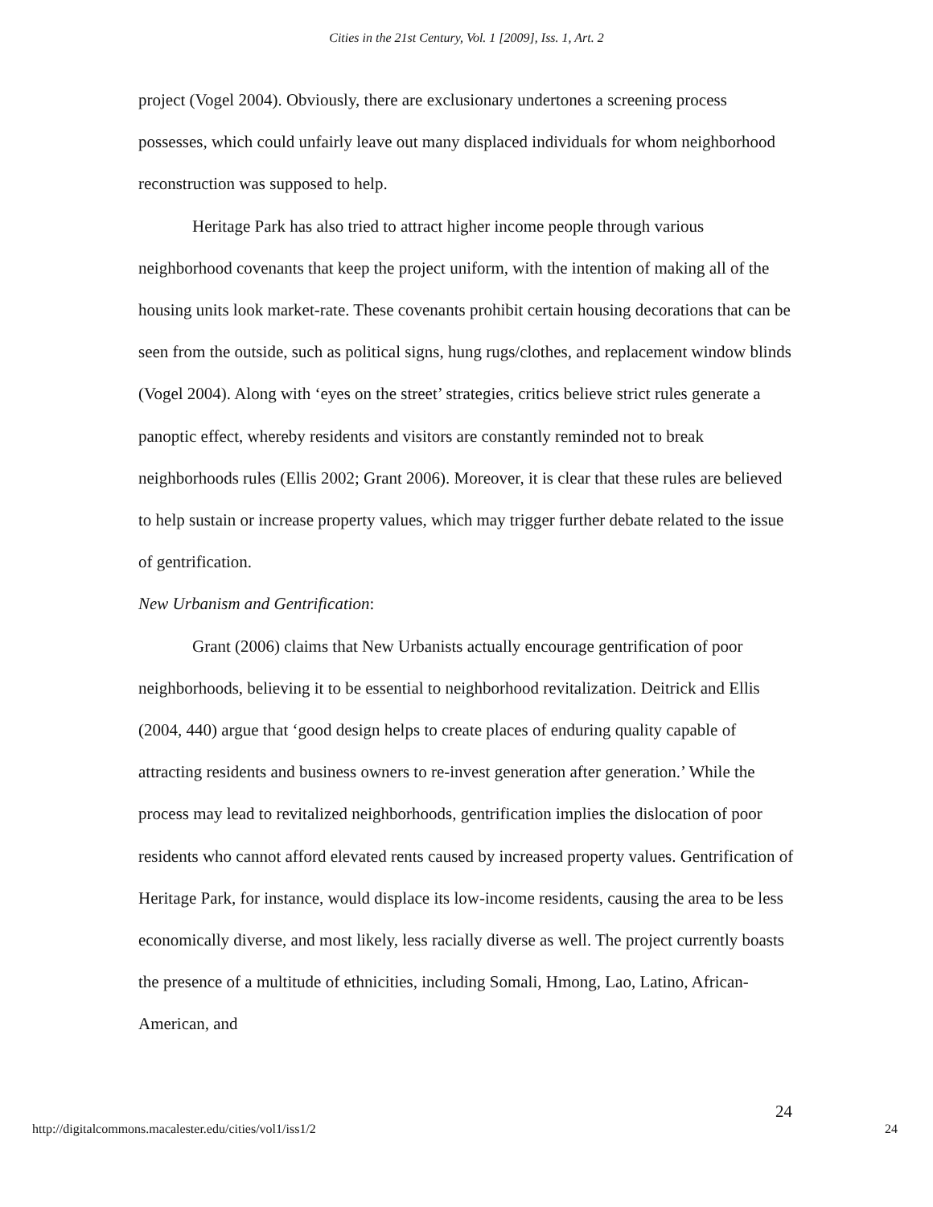Cities in the 21st Century, Vol. 1 [2009], Iss. 1, Art. 2
project (Vogel 2004). Obviously, there are exclusionary undertones a screening process possesses, which could unfairly leave out many displaced individuals for whom neighborhood reconstruction was supposed to help.
Heritage Park has also tried to attract higher income people through various neighborhood covenants that keep the project uniform, with the intention of making all of the housing units look market-rate. These covenants prohibit certain housing decorations that can be seen from the outside, such as political signs, hung rugs/clothes, and replacement window blinds (Vogel 2004). Along with ‘eyes on the street’ strategies, critics believe strict rules generate a panoptic effect, whereby residents and visitors are constantly reminded not to break neighborhoods rules (Ellis 2002; Grant 2006). Moreover, it is clear that these rules are believed to help sustain or increase property values, which may trigger further debate related to the issue of gentrification.
New Urbanism and Gentrification:
Grant (2006) claims that New Urbanists actually encourage gentrification of poor neighborhoods, believing it to be essential to neighborhood revitalization. Deitrick and Ellis (2004, 440) argue that ‘good design helps to create places of enduring quality capable of attracting residents and business owners to re-invest generation after generation.’ While the process may lead to revitalized neighborhoods, gentrification implies the dislocation of poor residents who cannot afford elevated rents caused by increased property values. Gentrification of Heritage Park, for instance, would displace its low-income residents, causing the area to be less economically diverse, and most likely, less racially diverse as well. The project currently boasts the presence of a multitude of ethnicities, including Somali, Hmong, Lao, Latino, African-American, and
24
http://digitalcommons.macalester.edu/cities/vol1/iss1/2 24